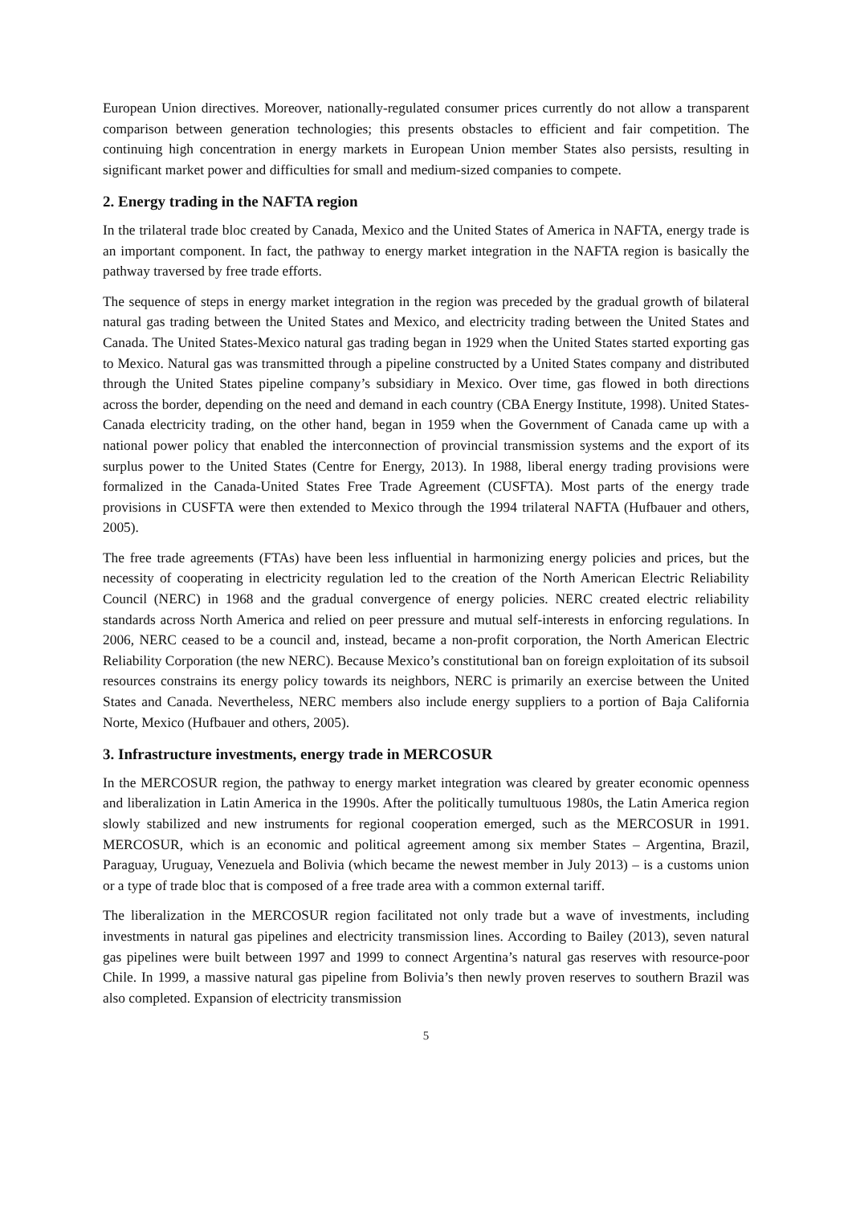European Union directives. Moreover, nationally-regulated consumer prices currently do not allow a transparent comparison between generation technologies; this presents obstacles to efficient and fair competition. The continuing high concentration in energy markets in European Union member States also persists, resulting in significant market power and difficulties for small and medium-sized companies to compete.
2. Energy trading in the NAFTA region
In the trilateral trade bloc created by Canada, Mexico and the United States of America in NAFTA, energy trade is an important component. In fact, the pathway to energy market integration in the NAFTA region is basically the pathway traversed by free trade efforts.
The sequence of steps in energy market integration in the region was preceded by the gradual growth of bilateral natural gas trading between the United States and Mexico, and electricity trading between the United States and Canada. The United States-Mexico natural gas trading began in 1929 when the United States started exporting gas to Mexico. Natural gas was transmitted through a pipeline constructed by a United States company and distributed through the United States pipeline company’s subsidiary in Mexico. Over time, gas flowed in both directions across the border, depending on the need and demand in each country (CBA Energy Institute, 1998). United States-Canada electricity trading, on the other hand, began in 1959 when the Government of Canada came up with a national power policy that enabled the interconnection of provincial transmission systems and the export of its surplus power to the United States (Centre for Energy, 2013). In 1988, liberal energy trading provisions were formalized in the Canada-United States Free Trade Agreement (CUSFTA). Most parts of the energy trade provisions in CUSFTA were then extended to Mexico through the 1994 trilateral NAFTA (Hufbauer and others, 2005).
The free trade agreements (FTAs) have been less influential in harmonizing energy policies and prices, but the necessity of cooperating in electricity regulation led to the creation of the North American Electric Reliability Council (NERC) in 1968 and the gradual convergence of energy policies. NERC created electric reliability standards across North America and relied on peer pressure and mutual self-interests in enforcing regulations. In 2006, NERC ceased to be a council and, instead, became a non-profit corporation, the North American Electric Reliability Corporation (the new NERC). Because Mexico’s constitutional ban on foreign exploitation of its subsoil resources constrains its energy policy towards its neighbors, NERC is primarily an exercise between the United States and Canada. Nevertheless, NERC members also include energy suppliers to a portion of Baja California Norte, Mexico (Hufbauer and others, 2005).
3. Infrastructure investments, energy trade in MERCOSUR
In the MERCOSUR region, the pathway to energy market integration was cleared by greater economic openness and liberalization in Latin America in the 1990s. After the politically tumultuous 1980s, the Latin America region slowly stabilized and new instruments for regional cooperation emerged, such as the MERCOSUR in 1991. MERCOSUR, which is an economic and political agreement among six member States – Argentina, Brazil, Paraguay, Uruguay, Venezuela and Bolivia (which became the newest member in July 2013) – is a customs union or a type of trade bloc that is composed of a free trade area with a common external tariff.
The liberalization in the MERCOSUR region facilitated not only trade but a wave of investments, including investments in natural gas pipelines and electricity transmission lines. According to Bailey (2013), seven natural gas pipelines were built between 1997 and 1999 to connect Argentina’s natural gas reserves with resource-poor Chile. In 1999, a massive natural gas pipeline from Bolivia’s then newly proven reserves to southern Brazil was also completed. Expansion of electricity transmission
5